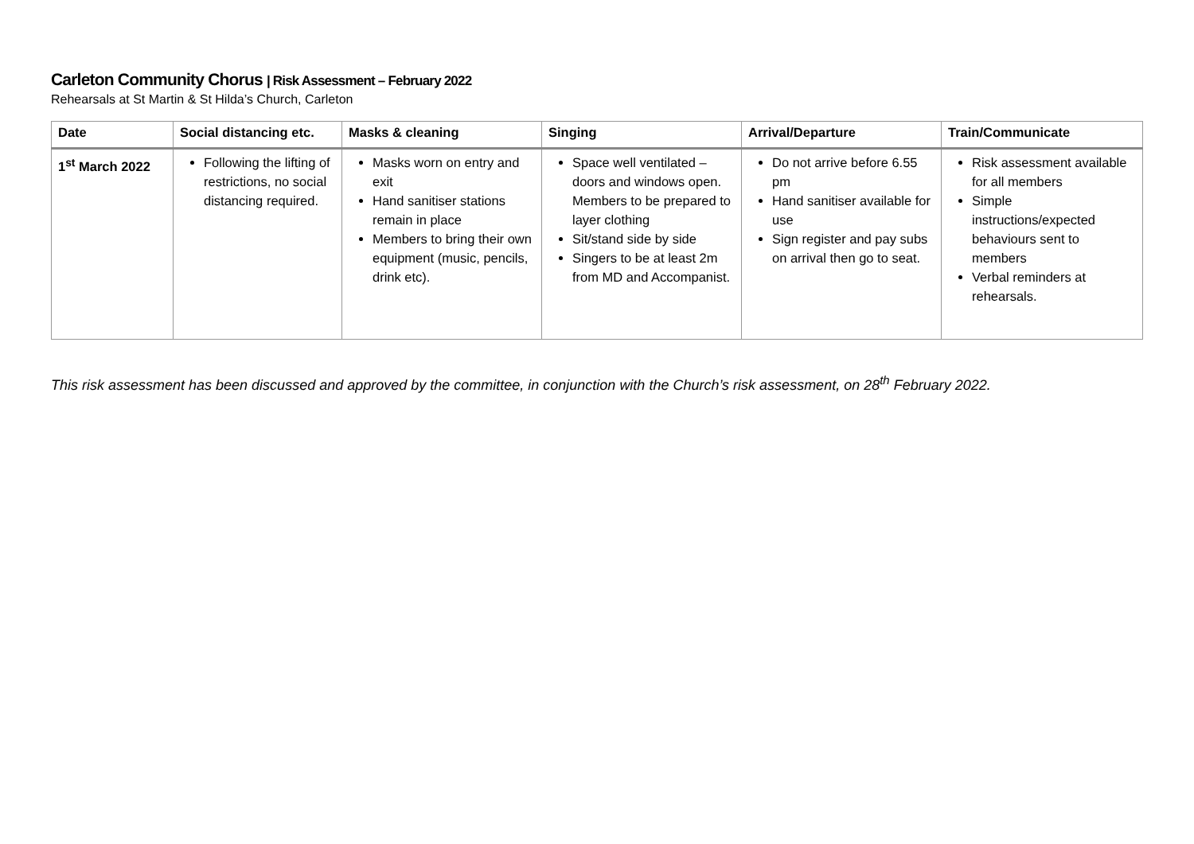Carleton Community Chorus | Risk Assessment – February 2022
Rehearsals at St Martin & St Hilda’s Church, Carleton
| Date | Social distancing etc. | Masks & cleaning | Singing | Arrival/Departure | Train/Communicate |
| --- | --- | --- | --- | --- | --- |
| 1<sup>st</sup> March 2022 | Following the lifting of restrictions, no social distancing required. | Masks worn on entry and exit Hand sanitiser stations remain in place Members to bring their own equipment (music, pencils, drink etc). | Space well ventilated – doors and windows open. Members to be prepared to layer clothing Sit/stand side by side Singers to be at least 2m from MD and Accompanist. | Do not arrive before 6.55 pm Hand sanitiser available for use Sign register and pay subs on arrival then go to seat. | Risk assessment available for all members Simple instructions/expected behaviours sent to members Verbal reminders at rehearsals. |
This risk assessment has been discussed and approved by the committee, in conjunction with the Church’s risk assessment, on 28<sup>th</sup> February 2022.